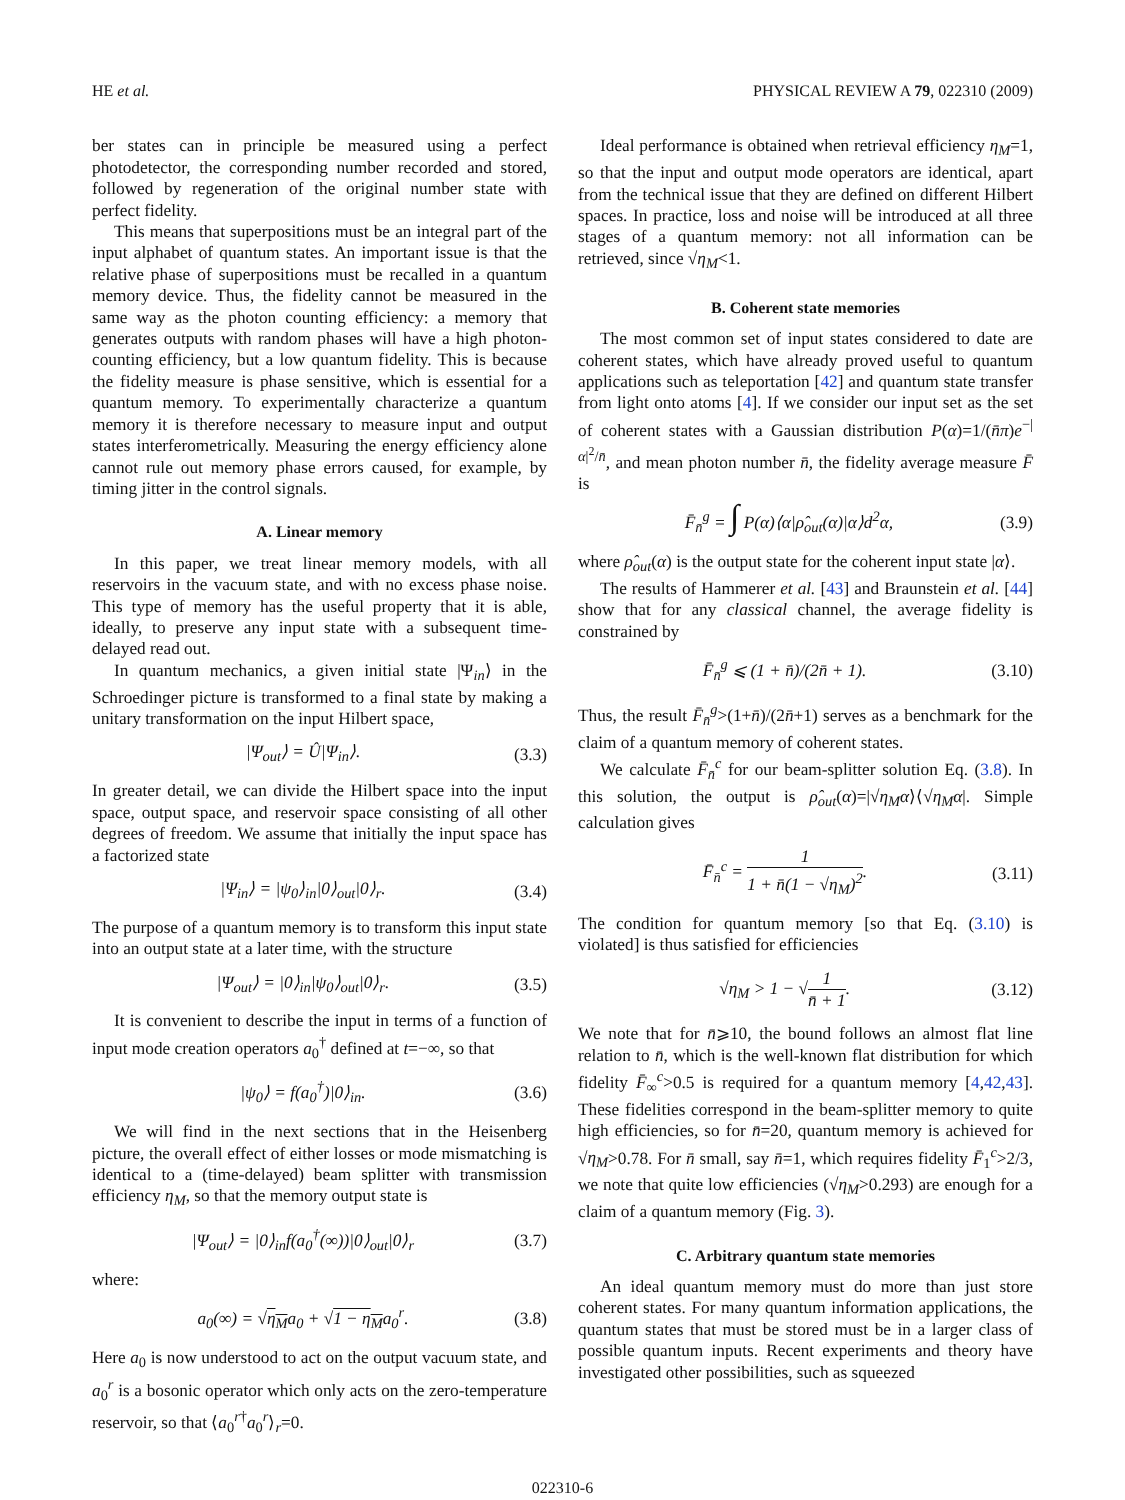HE et al. PHYSICAL REVIEW A 79, 022310 (2009)
ber states can in principle be measured using a perfect photodetector, the corresponding number recorded and stored, followed by regeneration of the original number state with perfect fidelity.
This means that superpositions must be an integral part of the input alphabet of quantum states. An important issue is that the relative phase of superpositions must be recalled in a quantum memory device. Thus, the fidelity cannot be measured in the same way as the photon counting efficiency: a memory that generates outputs with random phases will have a high photon-counting efficiency, but a low quantum fidelity. This is because the fidelity measure is phase sensitive, which is essential for a quantum memory. To experimentally characterize a quantum memory it is therefore necessary to measure input and output states interferometrically. Measuring the energy efficiency alone cannot rule out memory phase errors caused, for example, by timing jitter in the control signals.
A. Linear memory
In this paper, we treat linear memory models, with all reservoirs in the vacuum state, and with no excess phase noise. This type of memory has the useful property that it is able, ideally, to preserve any input state with a subsequent time-delayed read out.
In quantum mechanics, a given initial state |Ψ<sub>in</sub>⟩ in the Schroedinger picture is transformed to a final state by making a unitary transformation on the input Hilbert space,
|Ψ<sub>out</sub>⟩ = Û|Ψ<sub>in</sub>⟩. (3.3)
In greater detail, we can divide the Hilbert space into the input space, output space, and reservoir space consisting of all other degrees of freedom. We assume that initially the input space has a factorized state
|Ψ<sub>in</sub>⟩ = |ψ<sub>0</sub>⟩<sub>in</sub>|0⟩<sub>out</sub>|0⟩<sub>r</sub>. (3.4)
The purpose of a quantum memory is to transform this input state into an output state at a later time, with the structure
|Ψ<sub>out</sub>⟩ = |0⟩<sub>in</sub>|ψ<sub>0</sub>⟩<sub>out</sub>|0⟩<sub>r</sub>. (3.5)
It is convenient to describe the input in terms of a function of input mode creation operators a<sub>0</sub><sup>†</sup> defined at t=−∞, so that
|ψ<sub>0</sub>⟩ = f(a<sub>0</sub><sup>†</sup>)|0⟩<sub>in</sub>. (3.6)
We will find in the next sections that in the Heisenberg picture, the overall effect of either losses or mode mismatching is identical to a (time-delayed) beam splitter with transmission efficiency η<sub>M</sub>, so that the memory output state is
|Ψ<sub>out</sub>⟩ = |0⟩<sub>in</sub>f(a<sub>0</sub><sup>†</sup>(∞))|0⟩<sub>out</sub>|0⟩<sub>r</sub> (3.7)
where:
a<sub>0</sub>(∞) = √η<sub>M</sub>a<sub>0</sub> + √1 − η<sub>M</sub>a<sub>0</sub><sup>r</sup>. (3.8)
Here a<sub>0</sub> is now understood to act on the output vacuum state, and a<sub>0</sub><sup>r</sup> is a bosonic operator which only acts on the zero-temperature reservoir, so that ⟨a<sub>0</sub><sup>r†</sup>a<sub>0</sub><sup>r</sup>⟩<sub>r</sub>=0.
Ideal performance is obtained when retrieval efficiency η<sub>M</sub>=1, so that the input and output mode operators are identical, apart from the technical issue that they are defined on different Hilbert spaces. In practice, loss and noise will be introduced at all three stages of a quantum memory: not all information can be retrieved, since √η<sub>M</sub><1.
B. Coherent state memories
The most common set of input states considered to date are coherent states, which have already proved useful to quantum applications such as teleportation [42] and quantum state transfer from light onto atoms [4]. If we consider our input set as the set of coherent states with a Gaussian distribution P(α)=1/(n̄π)e<sup>−|α|<sup>2</sup>/n̄</sup>, and mean photon number n̄, the fidelity average measure F̄ is
F̄<sub>n̄</sub><sup>g</sup> = ∫ P(α)⟨α|ρ̂<sub>out</sub>(α)|α⟩d<sup>2</sup>α, (3.9)
where ρ̂<sub>out</sub>(α) is the output state for the coherent input state |α⟩.
The results of Hammerer et al. [43] and Braunstein et al. [44] show that for any classical channel, the average fidelity is constrained by
F̄<sub>n̄</sub><sup>g</sup> ⩽ (1 + n̄)/(2n̄ + 1). (3.10)
Thus, the result F̄<sub>n̄</sub><sup>g</sup>>(1+n̄)/(2n̄+1) serves as a benchmark for the claim of a quantum memory of coherent states.
We calculate F̄<sub>n̄</sub><sup>c</sup> for our beam-splitter solution Eq. (3.8). In this solution, the output is ρ̂<sub>out</sub>(α)=|√η<sub>M</sub>α⟩⟨√η<sub>M</sub>α|. Simple calculation gives
F̄<sub>n̄</sub><sup>c</sup> = 1 1 + n̄(1 − √η<sub>M</sub>)<sup>2</sup>. (3.11)
The condition for quantum memory [so that Eq. (3.10) is violated] is thus satisfied for efficiencies
√η<sub>M</sub> > 1 − √1 n̄ + 1. (3.12)
We note that for n̄⩾10, the bound follows an almost flat line relation to n̄, which is the well-known flat distribution for which fidelity F̄<sub>∞</sub><sup>c</sup>>0.5 is required for a quantum memory [4,42,43]. These fidelities correspond in the beam-splitter memory to quite high efficiencies, so for n̄=20, quantum memory is achieved for √η<sub>M</sub>>0.78. For n̄ small, say n̄=1, which requires fidelity F̄<sub>1</sub><sup>c</sup>>2/3, we note that quite low efficiencies (√η<sub>M</sub>>0.293) are enough for a claim of a quantum memory (Fig. 3).
C. Arbitrary quantum state memories
An ideal quantum memory must do more than just store coherent states. For many quantum information applications, the quantum states that must be stored must be in a larger class of possible quantum inputs. Recent experiments and theory have investigated other possibilities, such as squeezed
022310-6